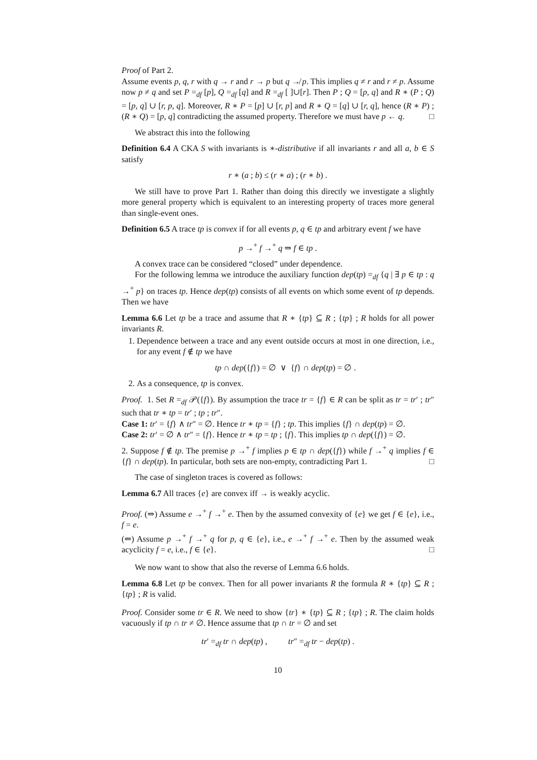Proof of Part 2.
Assume events p, q, r with q → r and r → p but q ↛ p. This implies q ≠ r and r ≠ p. Assume now p ≠ q and set P =<sub>df</sub> [p], Q =<sub>df</sub> [q] and R =<sub>df</sub> [ ]∪[r]. Then P ; Q = [p, q] and R ∗ (P ; Q) = [p, q] ∪ [r, p, q]. Moreover, R ∗ P = [p] ∪ [r, p] and R ∗ Q = [q] ∪ [r, q], hence (R ∗ P) ; (R ∗ Q) = [p, q] contradicting the assumed property. Therefore we must have p ← q. □
We abstract this into the following
Definition 6.4 A CKA S with invariants is ∗-distributive if all invariants r and all a, b ∈ S satisfy
r ∗ (a ; b) ≤ (r ∗ a) ; (r ∗ b) .
We still have to prove Part 1. Rather than doing this directly we investigate a slightly more general property which is equivalent to an interesting property of traces more general than single-event ones.
Definition 6.5 A trace tp is convex if for all events p, q ∈ tp and arbitrary event f we have
p →<sup>+</sup> f →<sup>+</sup> q ⇒ f ∈ tp .
A convex trace can be considered “closed” under dependence.
For the following lemma we introduce the auxiliary function dep(tp) =<sub>df</sub> {q | ∃ p ∈ tp : q →<sup>+</sup> p} on traces tp. Hence dep(tp) consists of all events on which some event of tp depends. Then we have
Lemma 6.6 Let tp be a trace and assume that R ∗ {tp} ⊆ R ; {tp} ; R holds for all power invariants R.
1. Dependence between a trace and any event outside occurs at most in one direction, i.e., for any event f ∉ tp we have
tp ∩ dep({f}) = ∅ ∨ {f} ∩ dep(tp) = ∅ .
2. As a consequence, tp is convex.
Proof. 1. Set R =<sub>df</sub> 𝒫({f}). By assumption the trace tr = {f} ∈ R can be split as tr = tr′ ; tr″ such that tr ∗ tp = tr′ ; tp ; tr″.
Case 1: tr′ = {f} ∧ tr″ = ∅. Hence tr ∗ tp = {f} ; tp. This implies {f} ∩ dep(tp) = ∅.
Case 2: tr′ = ∅ ∧ tr″ = {f}. Hence tr ∗ tp = tp ; {f}. This implies tp ∩ dep({f}) = ∅.
2. Suppose f ∉ tp. The premise p →<sup>+</sup> f implies p ∈ tp ∩ dep({f}) while f →<sup>+</sup> q implies f ∈ {f} ∩ dep(tp). In particular, both sets are non-empty, contradicting Part 1. □
The case of singleton traces is covered as follows:
Lemma 6.7 All traces {e} are convex iff → is weakly acyclic.
Proof. (⇒) Assume e →<sup>+</sup> f →<sup>+</sup> e. Then by the assumed convexity of {e} we get f ∈ {e}, i.e., f = e.
(⇐) Assume p →<sup>+</sup> f →<sup>+</sup> q for p, q ∈ {e}, i.e., e →<sup>+</sup> f →<sup>+</sup> e. Then by the assumed weak acyclicity f = e, i.e., f ∈ {e}. □
We now want to show that also the reverse of Lemma 6.6 holds.
Lemma 6.8 Let tp be convex. Then for all power invariants R the formula R ∗ {tp} ⊆ R ; {tp} ; R is valid.
Proof. Consider some tr ∈ R. We need to show {tr} ∗ {tp} ⊆ R ; {tp} ; R. The claim holds vacuously if tp ∩ tr ≠ ∅. Hence assume that tp ∩ tr = ∅ and set
tr′ =<sub>df</sub> tr ∩ dep(tp) , tr″ =<sub>df</sub> tr − dep(tp) .
10